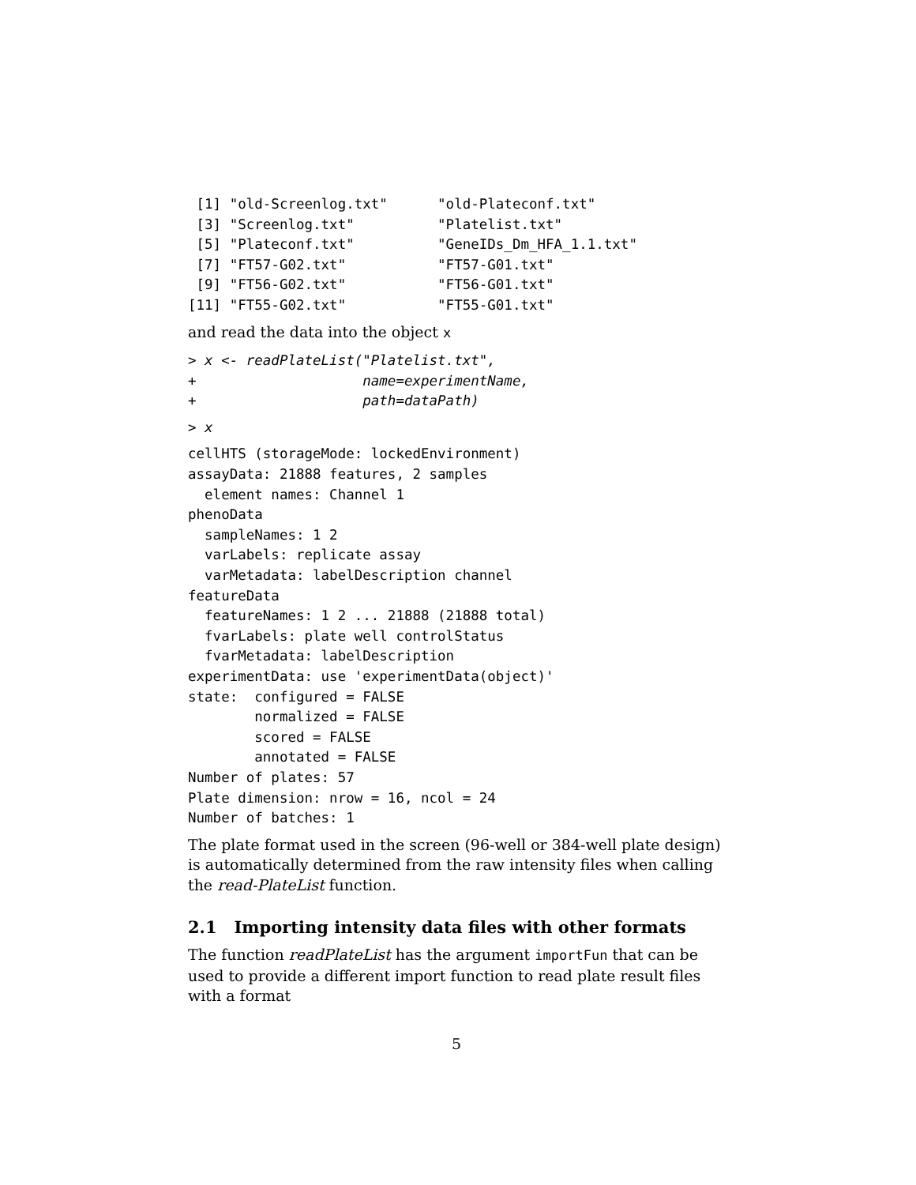[1] "old-Screenlog.txt"      "old-Plateconf.txt"
 [3] "Screenlog.txt"          "Platelist.txt"
 [5] "Plateconf.txt"          "GeneIDs_Dm_HFA_1.1.txt"
 [7] "FT57-G02.txt"           "FT57-G01.txt"
 [9] "FT56-G02.txt"           "FT56-G01.txt"
[11] "FT55-G02.txt"           "FT55-G01.txt"
and read the data into the object x
> x <- readPlateList("Platelist.txt",
+                    name=experimentName,
+                    path=dataPath)
> x
cellHTS (storageMode: lockedEnvironment)
assayData: 21888 features, 2 samples
  element names: Channel 1
phenoData
  sampleNames: 1 2
  varLabels: replicate assay
  varMetadata: labelDescription channel
featureData
  featureNames: 1 2 ... 21888 (21888 total)
  fvarLabels: plate well controlStatus
  fvarMetadata: labelDescription
experimentData: use 'experimentData(object)'
state:  configured = FALSE
        normalized = FALSE
        scored = FALSE
        annotated = FALSE
Number of plates: 57
Plate dimension: nrow = 16, ncol = 24
Number of batches: 1
The plate format used in the screen (96-well or 384-well plate design) is automatically determined from the raw intensity files when calling the read-PlateList function.
2.1 Importing intensity data files with other formats
The function readPlateList has the argument importFun that can be used to provide a different import function to read plate result files with a format
5